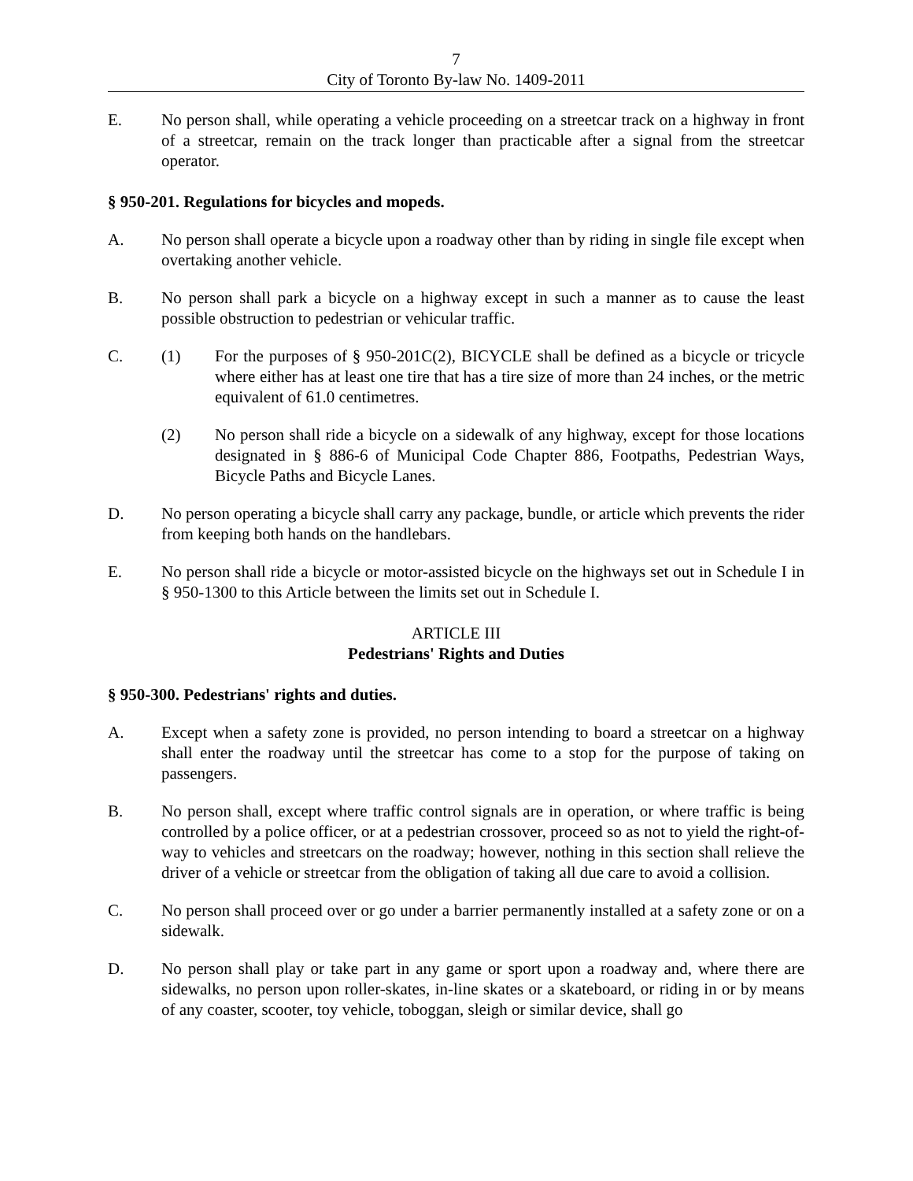7
City of Toronto By-law No. 1409-2011
E. No person shall, while operating a vehicle proceeding on a streetcar track on a highway in front of a streetcar, remain on the track longer than practicable after a signal from the streetcar operator.
§ 950-201. Regulations for bicycles and mopeds.
A. No person shall operate a bicycle upon a roadway other than by riding in single file except when overtaking another vehicle.
B. No person shall park a bicycle on a highway except in such a manner as to cause the least possible obstruction to pedestrian or vehicular traffic.
C. (1) For the purposes of § 950-201C(2), BICYCLE shall be defined as a bicycle or tricycle where either has at least one tire that has a tire size of more than 24 inches, or the metric equivalent of 61.0 centimetres.
(2) No person shall ride a bicycle on a sidewalk of any highway, except for those locations designated in § 886-6 of Municipal Code Chapter 886, Footpaths, Pedestrian Ways, Bicycle Paths and Bicycle Lanes.
D. No person operating a bicycle shall carry any package, bundle, or article which prevents the rider from keeping both hands on the handlebars.
E. No person shall ride a bicycle or motor-assisted bicycle on the highways set out in Schedule I in § 950-1300 to this Article between the limits set out in Schedule I.
ARTICLE III
Pedestrians' Rights and Duties
§ 950-300. Pedestrians' rights and duties.
A. Except when a safety zone is provided, no person intending to board a streetcar on a highway shall enter the roadway until the streetcar has come to a stop for the purpose of taking on passengers.
B. No person shall, except where traffic control signals are in operation, or where traffic is being controlled by a police officer, or at a pedestrian crossover, proceed so as not to yield the right-of-way to vehicles and streetcars on the roadway; however, nothing in this section shall relieve the driver of a vehicle or streetcar from the obligation of taking all due care to avoid a collision.
C. No person shall proceed over or go under a barrier permanently installed at a safety zone or on a sidewalk.
D. No person shall play or take part in any game or sport upon a roadway and, where there are sidewalks, no person upon roller-skates, in-line skates or a skateboard, or riding in or by means of any coaster, scooter, toy vehicle, toboggan, sleigh or similar device, shall go